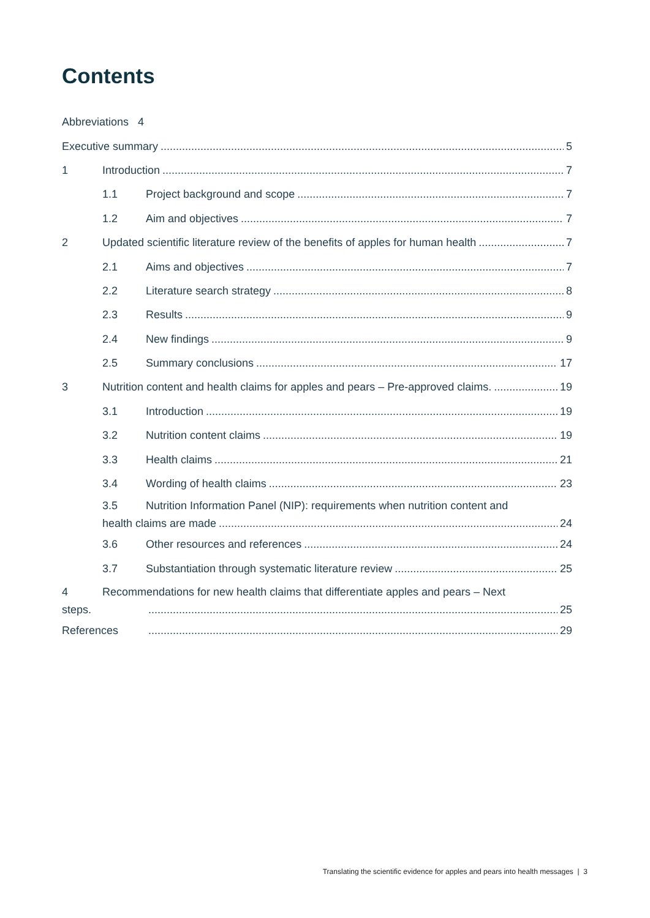Contents
Abbreviations 4
Executive summary 5
1 Introduction 7
1.1 Project background and scope 7
1.2 Aim and objectives 7
2 Updated scientific literature review of the benefits of apples for human health 7
2.1 Aims and objectives 7
2.2 Literature search strategy 8
2.3 Results 9
2.4 New findings 9
2.5 Summary conclusions 17
3 Nutrition content and health claims for apples and pears – Pre-approved claims. 19
3.1 Introduction 19
3.2 Nutrition content claims 19
3.3 Health claims 21
3.4 Wording of health claims 23
3.5 Nutrition Information Panel (NIP): requirements when nutrition content and
health claims are made 24
3.6 Other resources and references 24
3.7 Substantiation through systematic literature review 25
4 Recommendations for new health claims that differentiate apples and pears – Next
steps. 25
References 29
Translating the scientific evidence for apples and pears into health messages | 3